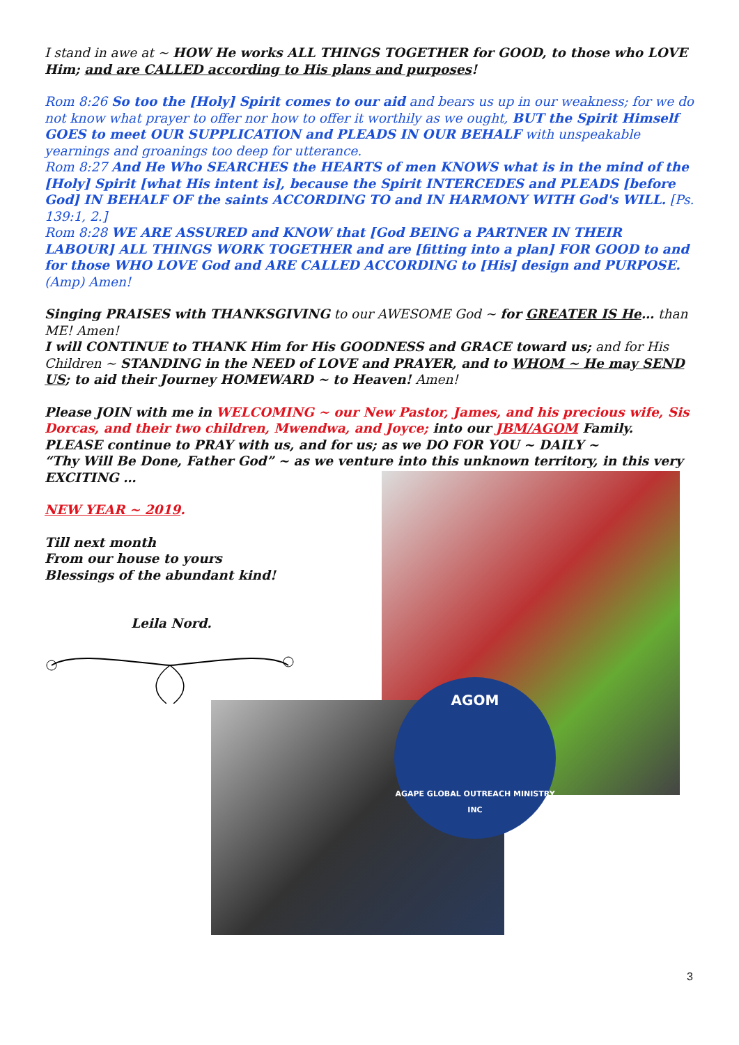I stand in awe at ~ HOW He works ALL THINGS TOGETHER for GOOD, to those who LOVE Him; and are CALLED according to His plans and purposes!
Rom 8:26 So too the [Holy] Spirit comes to our aid and bears us up in our weakness; for we do not know what prayer to offer nor how to offer it worthily as we ought, BUT the Spirit Himself GOES to meet OUR SUPPLICATION and PLEADS IN OUR BEHALF with unspeakable yearnings and groanings too deep for utterance.
Rom 8:27 And He Who SEARCHES the HEARTS of men KNOWS what is in the mind of the [Holy] Spirit [what His intent is], because the Spirit INTERCEDES and PLEADS [before God] IN BEHALF OF the saints ACCORDING TO and IN HARMONY WITH God's WILL. [Ps. 139:1, 2.]
Rom 8:28 WE ARE ASSURED and KNOW that [God BEING a PARTNER IN THEIR LABOUR] ALL THINGS WORK TOGETHER and are [fitting into a plan] FOR GOOD to and for those WHO LOVE God and ARE CALLED ACCORDING to [His] design and PURPOSE. (Amp) Amen!
Singing PRAISES with THANKSGIVING to our AWESOME God ~ for GREATER IS He… than ME! Amen!
I will CONTINUE to THANK Him for His GOODNESS and GRACE toward us; and for His Children ~ STANDING in the NEED of LOVE and PRAYER, and to WHOM ~ He may SEND US; to aid their Journey HOMEWARD ~ to Heaven! Amen!
Please JOIN with me in WELCOMING ~ our New Pastor, James, and his precious wife, Sis Dorcas, and their two children, Mwendwa, and Joyce; into our JBM/AGOM Family.
PLEASE continue to PRAY with us, and for us; as we DO FOR YOU ~ DAILY ~
“Thy Will Be Done, Father God” ~ as we venture into this unknown territory, in this very EXCITING …
NEW YEAR ~ 2019.
Till next month
From our house to yours
Blessings of the abundant kind!
Leila Nord.
AGOM
AGAPE GLOBAL OUTREACH MINISTRY INC
3